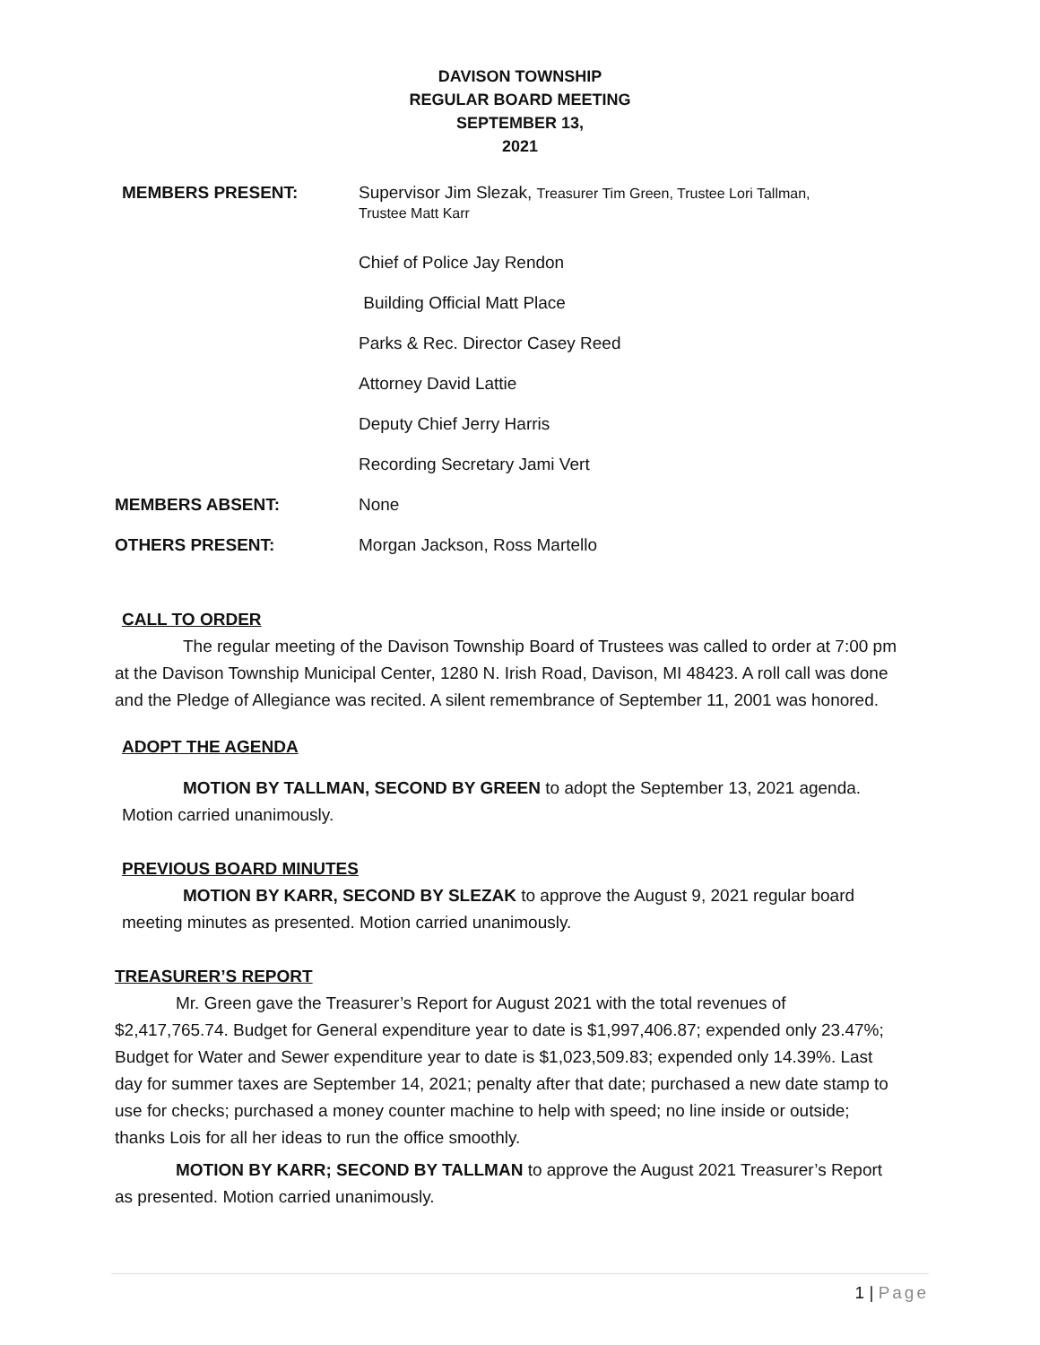DAVISON TOWNSHIP
REGULAR BOARD MEETING
SEPTEMBER 13,
2021
MEMBERS PRESENT: Supervisor Jim Slezak, Treasurer Tim Green, Trustee Lori Tallman,
Trustee Matt Karr
Chief of Police Jay Rendon
Building Official Matt Place
Parks & Rec. Director Casey Reed
Attorney David Lattie
Deputy Chief Jerry Harris
Recording Secretary Jami Vert
MEMBERS ABSENT: None
OTHERS PRESENT: Morgan Jackson, Ross Martello
CALL TO ORDER
The regular meeting of the Davison Township Board of Trustees was called to order at 7:00 pm at the Davison Township Municipal Center, 1280 N. Irish Road, Davison, MI 48423. A roll call was done and the Pledge of Allegiance was recited. A silent remembrance of September 11, 2001 was honored.
ADOPT THE AGENDA
MOTION BY TALLMAN, SECOND BY GREEN to adopt the September 13, 2021 agenda. Motion carried unanimously.
PREVIOUS BOARD MINUTES
MOTION BY KARR, SECOND BY SLEZAK to approve the August 9, 2021 regular board meeting minutes as presented. Motion carried unanimously.
TREASURER’S REPORT
Mr. Green gave the Treasurer’s Report for August 2021 with the total revenues of $2,417,765.74. Budget for General expenditure year to date is $1,997,406.87; expended only 23.47%; Budget for Water and Sewer expenditure year to date is $1,023,509.83; expended only 14.39%. Last day for summer taxes are September 14, 2021; penalty after that date; purchased a new date stamp to use for checks; purchased a money counter machine to help with speed; no line inside or outside; thanks Lois for all her ideas to run the office smoothly.
MOTION BY KARR; SECOND BY TALLMAN to approve the August 2021 Treasurer’s Report as presented. Motion carried unanimously.
1 | Page